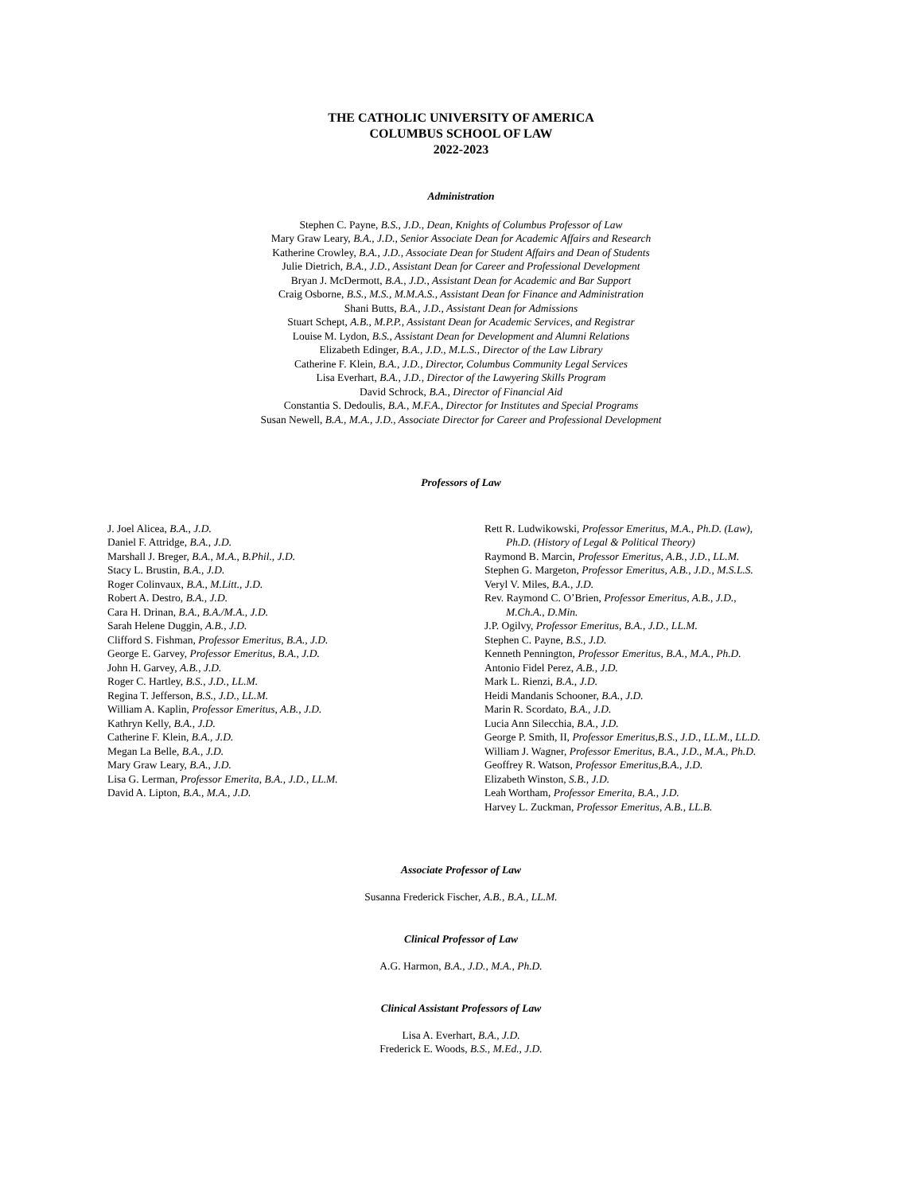THE CATHOLIC UNIVERSITY OF AMERICA
COLUMBUS SCHOOL OF LAW
2022-2023
Administration
Stephen C. Payne, B.S., J.D., Dean, Knights of Columbus Professor of Law
Mary Graw Leary, B.A., J.D., Senior Associate Dean for Academic Affairs and Research
Katherine Crowley, B.A., J.D., Associate Dean for Student Affairs and Dean of Students
Julie Dietrich, B.A., J.D., Assistant Dean for Career and Professional Development
Bryan J. McDermott, B.A., J.D., Assistant Dean for Academic and Bar Support
Craig Osborne, B.S., M.S., M.M.A.S., Assistant Dean for Finance and Administration
Shani Butts, B.A., J.D., Assistant Dean for Admissions
Stuart Schept, A.B., M.P.P., Assistant Dean for Academic Services, and Registrar
Louise M. Lydon, B.S., Assistant Dean for Development and Alumni Relations
Elizabeth Edinger, B.A., J.D., M.L.S., Director of the Law Library
Catherine F. Klein, B.A., J.D., Director, Columbus Community Legal Services
Lisa Everhart, B.A., J.D., Director of the Lawyering Skills Program
David Schrock, B.A., Director of Financial Aid
Constantia S. Dedoulis, B.A., M.F.A., Director for Institutes and Special Programs
Susan Newell, B.A., M.A., J.D., Associate Director for Career and Professional Development
Professors of Law
J. Joel Alicea, B.A., J.D.
Daniel F. Attridge, B.A., J.D.
Marshall J. Breger, B.A., M.A., B.Phil., J.D.
Stacy L. Brustin, B.A., J.D.
Roger Colinvaux, B.A., M.Litt., J.D.
Robert A. Destro, B.A., J.D.
Cara H. Drinan, B.A., B.A./M.A., J.D.
Sarah Helene Duggin, A.B., J.D.
Clifford S. Fishman, Professor Emeritus, B.A., J.D.
George E. Garvey, Professor Emeritus, B.A., J.D.
John H. Garvey, A.B., J.D.
Roger C. Hartley, B.S., J.D., LL.M.
Regina T. Jefferson, B.S., J.D., LL.M.
William A. Kaplin, Professor Emeritus, A.B., J.D.
Kathryn Kelly, B.A., J.D.
Catherine F. Klein, B.A., J.D.
Megan La Belle, B.A., J.D.
Mary Graw Leary, B.A., J.D.
Lisa G. Lerman, Professor Emerita, B.A., J.D., LL.M.
David A. Lipton, B.A., M.A., J.D.
Rett R. Ludwikowski, Professor Emeritus, M.A., Ph.D. (Law),
Ph.D. (History of Legal & Political Theory)
Raymond B. Marcin, Professor Emeritus, A.B., J.D., LL.M.
Stephen G. Margeton, Professor Emeritus, A.B., J.D., M.S.L.S.
Veryl V. Miles, B.A., J.D.
Rev. Raymond C. O’Brien, Professor Emeritus, A.B., J.D.,
M.Ch.A., D.Min.
J.P. Ogilvy, Professor Emeritus, B.A., J.D., LL.M.
Stephen C. Payne, B.S., J.D.
Kenneth Pennington, Professor Emeritus, B.A., M.A., Ph.D.
Antonio Fidel Perez, A.B., J.D.
Mark L. Rienzi, B.A., J.D.
Heidi Mandanis Schooner, B.A., J.D.
Marin R. Scordato, B.A., J.D.
Lucia Ann Silecchia, B.A., J.D.
George P. Smith, II, Professor Emeritus,B.S., J.D., LL.M., LL.D.
William J. Wagner, Professor Emeritus, B.A., J.D., M.A., Ph.D.
Geoffrey R. Watson, Professor Emeritus,B.A., J.D.
Elizabeth Winston, S.B., J.D.
Leah Wortham, Professor Emerita, B.A., J.D.
Harvey L. Zuckman, Professor Emeritus, A.B., LL.B.
Associate Professor of Law
Susanna Frederick Fischer, A.B., B.A., LL.M.
Clinical Professor of Law
A.G. Harmon, B.A., J.D., M.A., Ph.D.
Clinical Assistant Professors of Law
Lisa A. Everhart, B.A., J.D.
Frederick E. Woods, B.S., M.Ed., J.D.